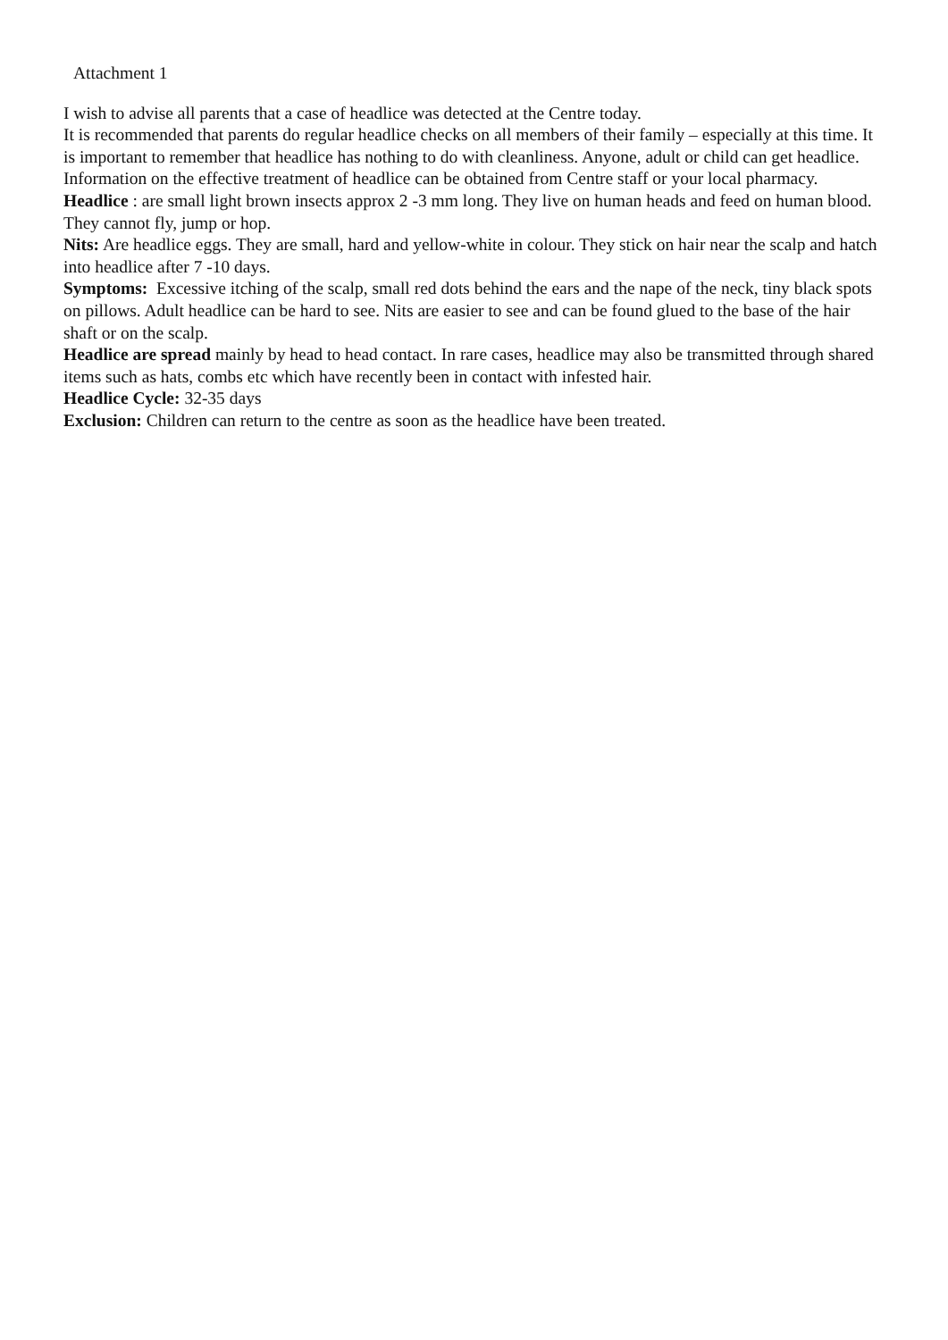Attachment 1
I wish to advise all parents that a case of headlice was detected at the Centre today.
It is recommended that parents do regular headlice checks on all members of their family – especially at this time. It is important to remember that headlice has nothing to do with cleanliness. Anyone, adult or child can get headlice. Information on the effective treatment of headlice can be obtained from Centre staff or your local pharmacy.
Headlice : are small light brown insects approx 2 -3 mm long. They live on human heads and feed on human blood. They cannot fly, jump or hop.
Nits: Are headlice eggs. They are small, hard and yellow-white in colour. They stick on hair near the scalp and hatch into headlice after 7 -10 days.
Symptoms: Excessive itching of the scalp, small red dots behind the ears and the nape of the neck, tiny black spots on pillows. Adult headlice can be hard to see. Nits are easier to see and can be found glued to the base of the hair shaft or on the scalp.
Headlice are spread mainly by head to head contact. In rare cases, headlice may also be transmitted through shared items such as hats, combs etc which have recently been in contact with infested hair.
Headlice Cycle: 32-35 days
Exclusion: Children can return to the centre as soon as the headlice have been treated.